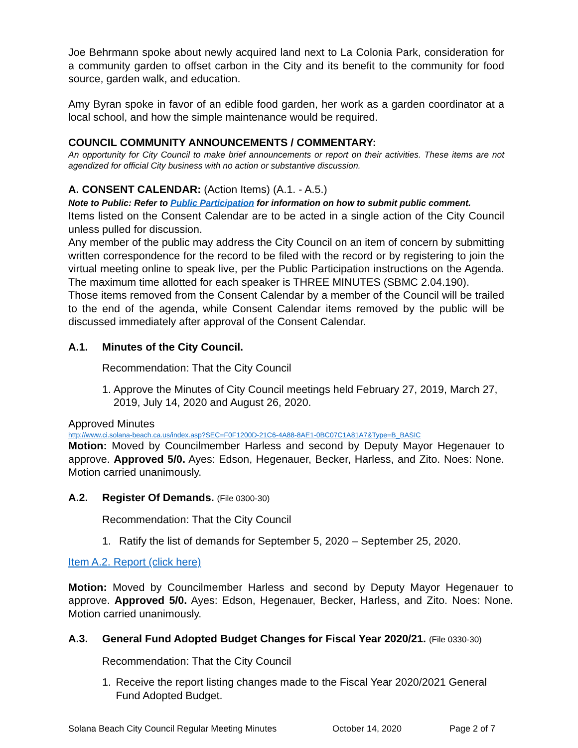Joe Behrmann spoke about newly acquired land next to La Colonia Park, consideration for a community garden to offset carbon in the City and its benefit to the community for food source, garden walk, and education.
Amy Byran spoke in favor of an edible food garden, her work as a garden coordinator at a local school, and how the simple maintenance would be required.
COUNCIL COMMUNITY ANNOUNCEMENTS / COMMENTARY:
An opportunity for City Council to make brief announcements or report on their activities. These items are not agendized for official City business with no action or substantive discussion.
A. CONSENT CALENDAR: (Action Items) (A.1. - A.5.)
Note to Public: Refer to Public Participation for information on how to submit public comment.
Items listed on the Consent Calendar are to be acted in a single action of the City Council unless pulled for discussion.
Any member of the public may address the City Council on an item of concern by submitting written correspondence for the record to be filed with the record or by registering to join the virtual meeting online to speak live, per the Public Participation instructions on the Agenda. The maximum time allotted for each speaker is THREE MINUTES (SBMC 2.04.190).
Those items removed from the Consent Calendar by a member of the Council will be trailed to the end of the agenda, while Consent Calendar items removed by the public will be discussed immediately after approval of the Consent Calendar.
A.1. Minutes of the City Council.
Recommendation: That the City Council
1. Approve the Minutes of City Council meetings held February 27, 2019, March 27, 2019, July 14, 2020 and August 26, 2020.
Approved Minutes
http://www.ci.solana-beach.ca.us/index.asp?SEC=F0F1200D-21C6-4A88-8AE1-0BC07C1A81A7&Type=B_BASIC
Motion: Moved by Councilmember Harless and second by Deputy Mayor Hegenauer to approve. Approved 5/0. Ayes: Edson, Hegenauer, Becker, Harless, and Zito. Noes: None. Motion carried unanimously.
A.2. Register Of Demands. (File 0300-30)
Recommendation: That the City Council
1. Ratify the list of demands for September 5, 2020 – September 25, 2020.
Item A.2. Report (click here)
Motion: Moved by Councilmember Harless and second by Deputy Mayor Hegenauer to approve. Approved 5/0. Ayes: Edson, Hegenauer, Becker, Harless, and Zito. Noes: None. Motion carried unanimously.
A.3. General Fund Adopted Budget Changes for Fiscal Year 2020/21. (File 0330-30)
Recommendation: That the City Council
1. Receive the report listing changes made to the Fiscal Year 2020/2021 General Fund Adopted Budget.
Solana Beach City Council Regular Meeting Minutes October 14, 2020 Page 2 of 7